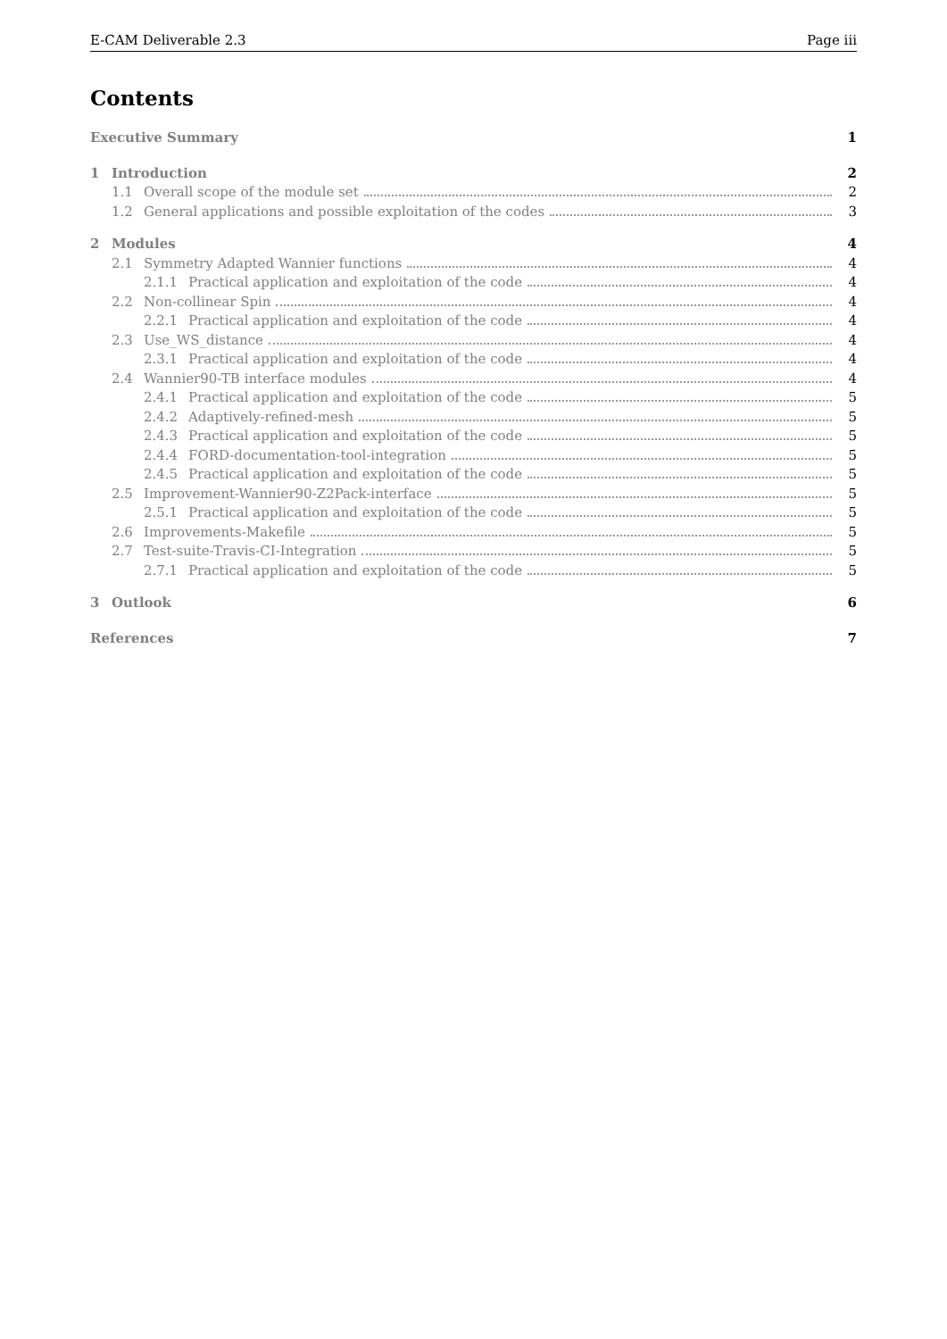E-CAM Deliverable 2.3 Page iii
Contents
Executive Summary 1
1 Introduction 2
1.1 Overall scope of the module set 2
1.2 General applications and possible exploitation of the codes 3
2 Modules 4
2.1 Symmetry Adapted Wannier functions 4
2.1.1 Practical application and exploitation of the code 4
2.2 Non-collinear Spin 4
2.2.1 Practical application and exploitation of the code 4
2.3 Use_WS_distance 4
2.3.1 Practical application and exploitation of the code 4
2.4 Wannier90-TB interface modules 4
2.4.1 Practical application and exploitation of the code 5
2.4.2 Adaptively-refined-mesh 5
2.4.3 Practical application and exploitation of the code 5
2.4.4 FORD-documentation-tool-integration 5
2.4.5 Practical application and exploitation of the code 5
2.5 Improvement-Wannier90-Z2Pack-interface 5
2.5.1 Practical application and exploitation of the code 5
2.6 Improvements-Makefile 5
2.7 Test-suite-Travis-CI-Integration 5
2.7.1 Practical application and exploitation of the code 5
3 Outlook 6
References 7